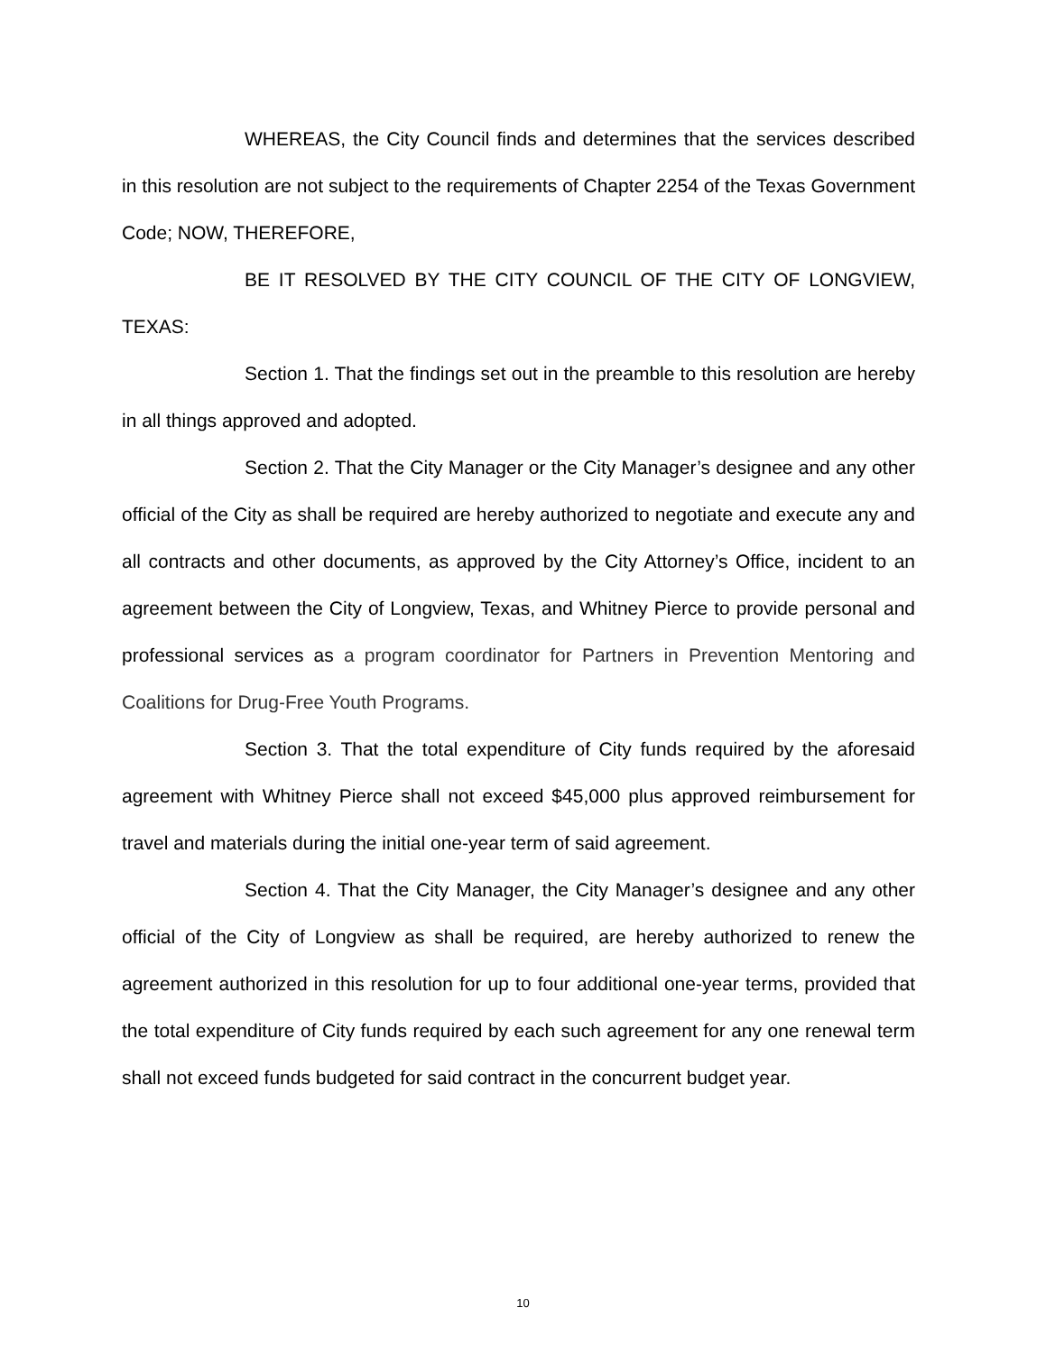WHEREAS, the City Council finds and determines that the services described in this resolution are not subject to the requirements of Chapter 2254 of the Texas Government Code; NOW, THEREFORE,
BE IT RESOLVED BY THE CITY COUNCIL OF THE CITY OF LONGVIEW, TEXAS:
Section 1. That the findings set out in the preamble to this resolution are hereby in all things approved and adopted.
Section 2. That the City Manager or the City Manager’s designee and any other official of the City as shall be required are hereby authorized to negotiate and execute any and all contracts and other documents, as approved by the City Attorney’s Office, incident to an agreement between the City of Longview, Texas, and Whitney Pierce to provide personal and professional services as a program coordinator for Partners in Prevention Mentoring and Coalitions for Drug-Free Youth Programs.
Section 3. That the total expenditure of City funds required by the aforesaid agreement with Whitney Pierce shall not exceed $45,000 plus approved reimbursement for travel and materials during the initial one-year term of said agreement.
Section 4. That the City Manager, the City Manager’s designee and any other official of the City of Longview as shall be required, are hereby authorized to renew the agreement authorized in this resolution for up to four additional one-year terms, provided that the total expenditure of City funds required by each such agreement for any one renewal term shall not exceed funds budgeted for said contract in the concurrent budget year.
10